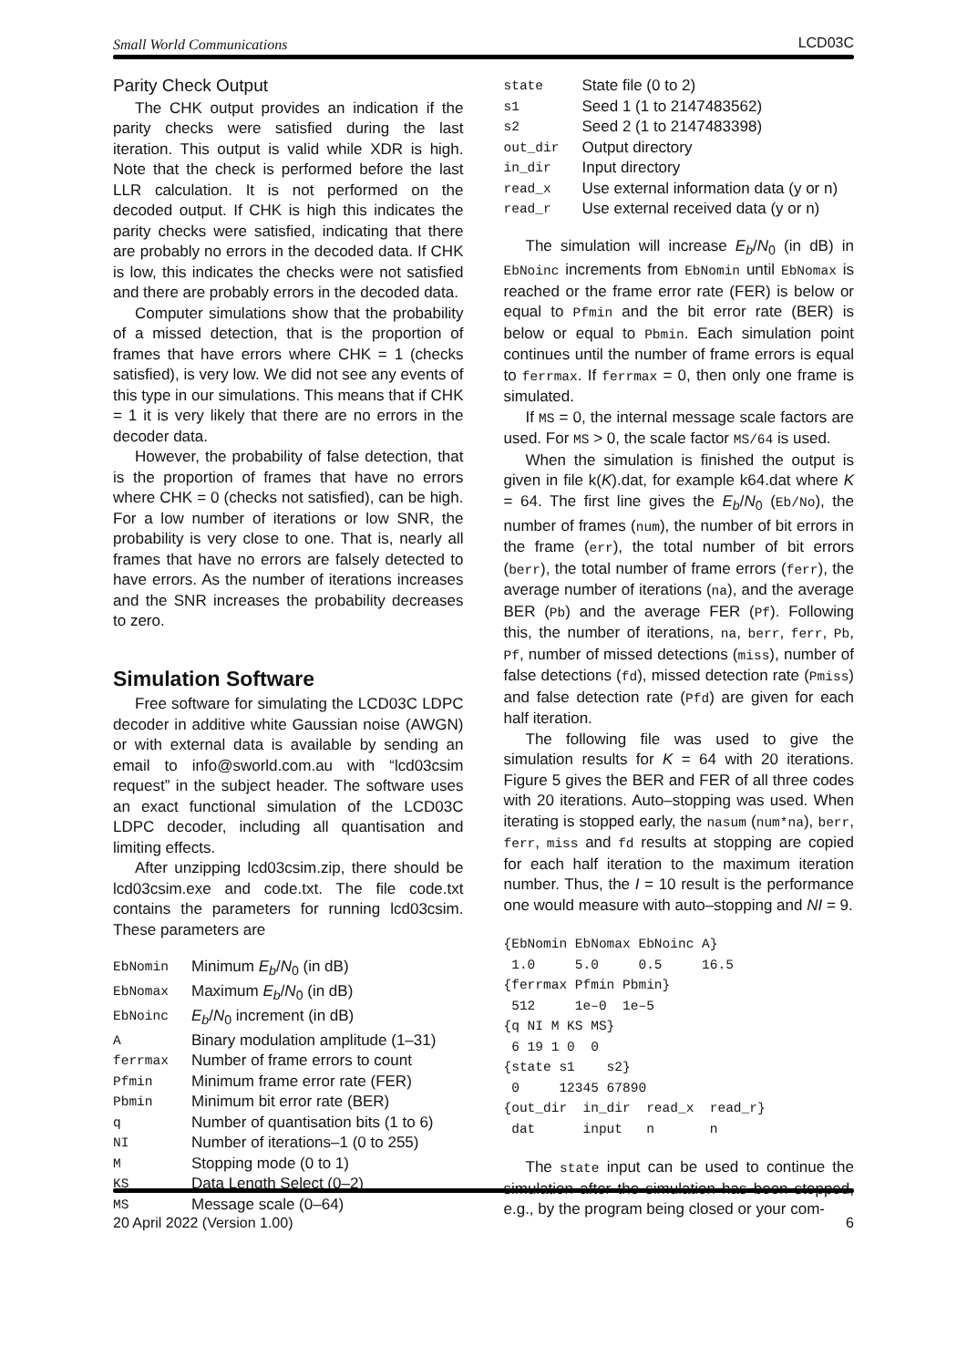Small World Communications LCD03C
Parity Check Output
The CHK output provides an indication if the parity checks were satisfied during the last iteration. This output is valid while XDR is high. Note that the check is performed before the last LLR calculation. It is not performed on the decoded output. If CHK is high this indicates the parity checks were satisfied, indicating that there are probably no errors in the decoded data. If CHK is low, this indicates the checks were not satisfied and there are probably errors in the decoded data.
Computer simulations show that the probability of a missed detection, that is the proportion of frames that have errors where CHK = 1 (checks satisfied), is very low. We did not see any events of this type in our simulations. This means that if CHK = 1 it is very likely that there are no errors in the decoder data.
However, the probability of false detection, that is the proportion of frames that have no errors where CHK = 0 (checks not satisfied), can be high. For a low number of iterations or low SNR, the probability is very close to one. That is, nearly all frames that have no errors are falsely detected to have errors. As the number of iterations increases and the SNR increases the probability decreases to zero.
Simulation Software
Free software for simulating the LCD03C LDPC decoder in additive white Gaussian noise (AWGN) or with external data is available by sending an email to info@sworld.com.au with “lcd03csim request” in the subject header. The software uses an exact functional simulation of the LCD03C LDPC decoder, including all quantisation and limiting effects.
After unzipping lcd03csim.zip, there should be lcd03csim.exe and code.txt. The file code.txt contains the parameters for running lcd03csim. These parameters are
| EbNomin | Minimum E<sub>b</sub> / N<sub>0</sub> (in dB) |
| EbNomax | Maximum E<sub>b</sub> / N<sub>0</sub> (in dB) |
| EbNoinc | E<sub>b</sub> / N<sub>0</sub> increment (in dB) |
| A | Binary modulation amplitude (1–31) |
| ferrmax | Number of frame errors to count |
| Pfmin | Minimum frame error rate (FER) |
| Pbmin | Minimum bit error rate (BER) |
| q | Number of quantisation bits (1 to 6) |
| NI | Number of iterations–1 (0 to 255) |
| M | Stopping mode (0 to 1) |
| KS | Data Length Select (0–2) |
| MS | Message scale (0–64) |
| state | State file (0 to 2) |
| s1 | Seed 1 (1 to 2147483562) |
| s2 | Seed 2 (1 to 2147483398) |
| out_dir | Output directory |
| in_dir | Input directory |
| read_x | Use external information data (y or n) |
| read_r | Use external received data (y or n) |
The simulation will increase E<sub>b</sub>/N<sub>0</sub> (in dB) in EbNoinc increments from EbNomin until EbNomax is reached or the frame error rate (FER) is below or equal to Pfmin and the bit error rate (BER) is below or equal to Pbmin. Each simulation point continues until the number of frame errors is equal to ferrmax. If ferrmax = 0, then only one frame is simulated.
If MS = 0, the internal message scale factors are used. For MS > 0, the scale factor MS/64 is used.
When the simulation is finished the output is given in file k(K).dat, for example k64.dat where K = 64. The first line gives the E<sub>b</sub>/N<sub>0</sub> (Eb/No), the number of frames (num), the number of bit errors in the frame (err), the total number of bit errors (berr), the total number of frame errors (ferr), the average number of iterations (na), and the average BER (Pb) and the average FER (Pf). Following this, the number of iterations, na, berr, ferr, Pb, Pf, number of missed detections (miss), number of false detections (fd), missed detection rate (Pmiss) and false detection rate (Pfd) are given for each half iteration.
The following file was used to give the simulation results for K = 64 with 20 iterations. Figure 5 gives the BER and FER of all three codes with 20 iterations. Auto–stopping was used. When iterating is stopped early, the nasum (num*na), berr, ferr, miss and fd results at stopping are copied for each half iteration to the maximum iteration number. Thus, the I = 10 result is the performance one would measure with auto–stopping and NI = 9.
{EbNomin EbNomax EbNoinc A}
 1.0     5.0     0.5     16.5
{ferrmax Pfmin Pbmin}
 512     1e–0  1e–5
{q NI M KS MS}
 6 19 1 0  0
{state s1    s2}
 0     12345 67890
{out_dir  in_dir  read_x  read_r}
 dat      input   n       n
The state input can be used to continue the simulation after the simulation has been stopped, e.g., by the program being closed or your com-
20 April 2022 (Version 1.00) 6